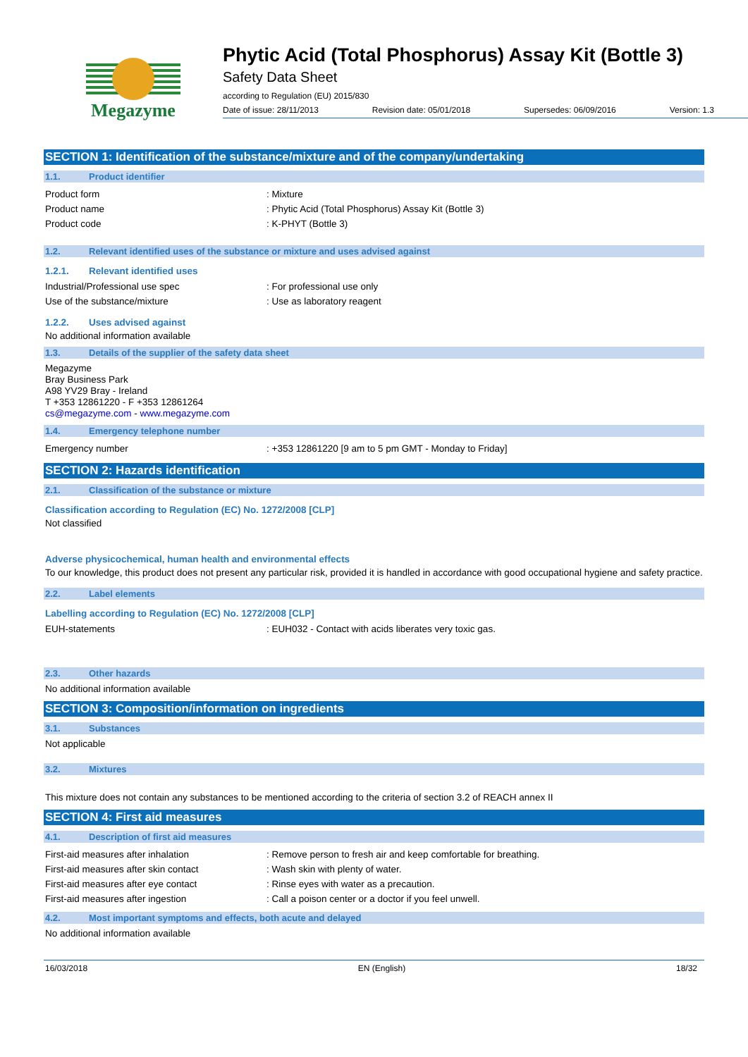Megazyme
Phytic Acid (Total Phosphorus) Assay Kit (Bottle 3)
Safety Data Sheet
according to Regulation (EU) 2015/830
Date of issue: 28/11/2013 Revision date: 05/01/2018 Supersedes: 06/09/2016 Version: 1.3
SECTION 1: Identification of the substance/mixture and of the company/undertaking
1.1. Product identifier
Product form : Mixture
Product name : Phytic Acid (Total Phosphorus) Assay Kit (Bottle 3)
Product code : K-PHYT (Bottle 3)
1.2. Relevant identified uses of the substance or mixture and uses advised against
1.2.1. Relevant identified uses
Industrial/Professional use spec : For professional use only
Use of the substance/mixture : Use as laboratory reagent
1.2.2. Uses advised against
No additional information available
1.3. Details of the supplier of the safety data sheet
Megazyme
Bray Business Park
A98 YV29 Bray - Ireland
T +353 12861220 - F +353 12861264
cs@megazyme.com - www.megazyme.com
1.4. Emergency telephone number
Emergency number : +353 12861220 [9 am to 5 pm GMT - Monday to Friday]
SECTION 2: Hazards identification
2.1. Classification of the substance or mixture
Classification according to Regulation (EC) No. 1272/2008 [CLP]
Not classified
Adverse physicochemical, human health and environmental effects
To our knowledge, this product does not present any particular risk, provided it is handled in accordance with good occupational hygiene and safety practice.
2.2. Label elements
Labelling according to Regulation (EC) No. 1272/2008 [CLP]
EUH-statements : EUH032 - Contact with acids liberates very toxic gas.
2.3. Other hazards
No additional information available
SECTION 3: Composition/information on ingredients
3.1. Substances
Not applicable
3.2. Mixtures
This mixture does not contain any substances to be mentioned according to the criteria of section 3.2 of REACH annex II
SECTION 4: First aid measures
4.1. Description of first aid measures
First-aid measures after inhalation : Remove person to fresh air and keep comfortable for breathing.
First-aid measures after skin contact : Wash skin with plenty of water.
First-aid measures after eye contact : Rinse eyes with water as a precaution.
First-aid measures after ingestion : Call a poison center or a doctor if you feel unwell.
4.2. Most important symptoms and effects, both acute and delayed
No additional information available
16/03/2018 EN (English) 18/32